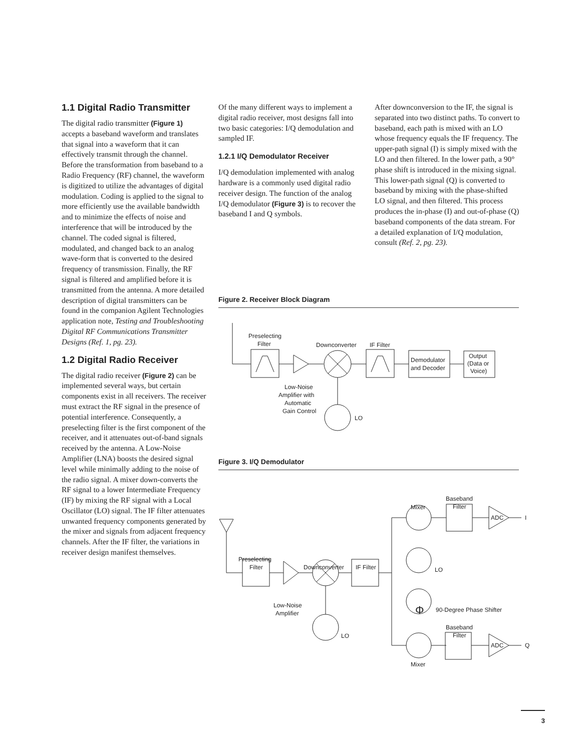1.1 Digital Radio Transmitter
The digital radio transmitter (Figure 1) accepts a baseband waveform and translates that signal into a waveform that it can effectively transmit through the channel. Before the transformation from baseband to a Radio Frequency (RF) channel, the waveform is digitized to utilize the advantages of digital modulation. Coding is applied to the signal to more efficiently use the available bandwidth and to minimize the effects of noise and interference that will be introduced by the channel. The coded signal is filtered, modulated, and changed back to an analog wave-form that is converted to the desired frequency of transmission. Finally, the RF signal is filtered and amplified before it is transmitted from the antenna. A more detailed description of digital transmitters can be found in the companion Agilent Technologies application note, Testing and Troubleshooting Digital RF Communications Transmitter Designs (Ref. 1, pg. 23).
1.2 Digital Radio Receiver
The digital radio receiver (Figure 2) can be implemented several ways, but certain components exist in all receivers. The receiver must extract the RF signal in the presence of potential interference. Consequently, a preselecting filter is the first component of the receiver, and it attenuates out-of-band signals received by the antenna. A Low-Noise Amplifier (LNA) boosts the desired signal level while minimally adding to the noise of the radio signal. A mixer down-converts the RF signal to a lower Intermediate Frequency (IF) by mixing the RF signal with a Local Oscillator (LO) signal. The IF filter attenuates unwanted frequency components generated by the mixer and signals from adjacent frequency channels. After the IF filter, the variations in receiver design manifest themselves.
Of the many different ways to implement a digital radio receiver, most designs fall into two basic categories: I/Q demodulation and sampled IF.
1.2.1 I/Q Demodulator Receiver
I/Q demodulation implemented with analog hardware is a commonly used digital radio receiver design. The function of the analog I/Q demodulator (Figure 3) is to recover the baseband I and Q symbols.
After downconversion to the IF, the signal is separated into two distinct paths. To convert to baseband, each path is mixed with an LO whose frequency equals the IF frequency. The upper-path signal (I) is simply mixed with the LO and then filtered. In the lower path, a 90° phase shift is introduced in the mixing signal. This lower-path signal (Q) is converted to baseband by mixing with the phase-shifted LO signal, and then filtered. This process produces the in-phase (I) and out-of-phase (Q) baseband components of the data stream. For a detailed explanation of I/Q modulation, consult (Ref. 2, pg. 23).
Figure 2. Receiver Block Diagram
Preselecting
Filter
Downconverter
IF Filter
Demodulator
and Decoder
Output
(Data or
Voice)
Low-Noise
Amplifier with
Automatic
Gain Control
LO
Figure 3. I/Q Demodulator
Preselecting
Filter
Downconverter
IF Filter
Low-Noise
Amplifier
LO
Mixer
Baseband
Filter
ADC
I
LO
Φ
90-Degree Phase Shifter
Baseband
Filter
ADC
Q
Mixer
3